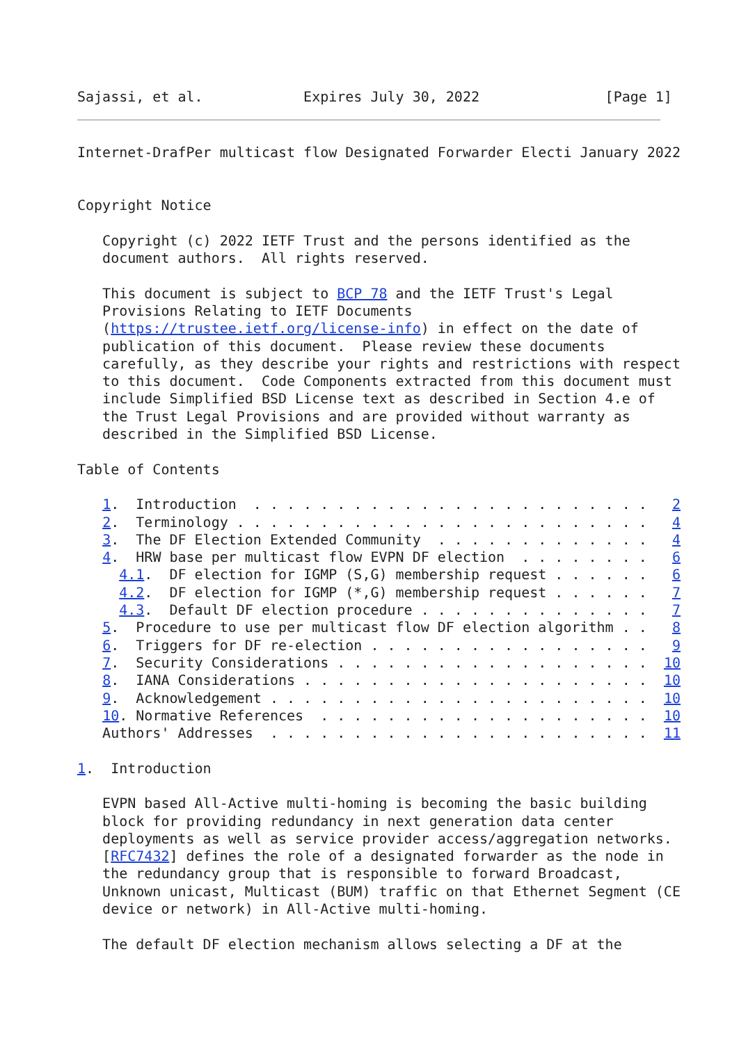Sajassi, et al.            Expires July 30, 2022               [Page 1]
Internet-DrafPer multicast flow Designated Forwarder Electi January 2022


Copyright Notice

   Copyright (c) 2022 IETF Trust and the persons identified as the
   document authors.  All rights reserved.

   This document is subject to BCP 78 and the IETF Trust's Legal
   Provisions Relating to IETF Documents
   (https://trustee.ietf.org/license-info) in effect on the date of
   publication of this document.  Please review these documents
   carefully, as they describe your rights and restrictions with respect
   to this document.  Code Components extracted from this document must
   include Simplified BSD License text as described in Section 4.e of
   the Trust Legal Provisions and are provided without warranty as
   described in the Simplified BSD License.

Table of Contents

   1.  Introduction  . . . . . . . . . . . . . . . . . . . . . . . .   2
   2.  Terminology . . . . . . . . . . . . . . . . . . . . . . . . .   4
   3.  The DF Election Extended Community  . . . . . . . . . . . . .   4
   4.  HRW base per multicast flow EVPN DF election  . . . . . . . .   6
     4.1.  DF election for IGMP (S,G) membership request . . . . . .   6
     4.2.  DF election for IGMP (*,G) membership request . . . . . .   7
     4.3.  Default DF election procedure . . . . . . . . . . . . . .   7
   5.  Procedure to use per multicast flow DF election algorithm . .   8
   6.  Triggers for DF re-election . . . . . . . . . . . . . . . . .   9
   7.  Security Considerations . . . . . . . . . . . . . . . . . . .  10
   8.  IANA Considerations . . . . . . . . . . . . . . . . . . . . .  10
   9.  Acknowledgement . . . . . . . . . . . . . . . . . . . . . . .  10
   10. Normative References  . . . . . . . . . . . . . . . . . . . .  10
   Authors' Addresses  . . . . . . . . . . . . . . . . . . . . . . .  11

1.  Introduction

   EVPN based All-Active multi-homing is becoming the basic building
   block for providing redundancy in next generation data center
   deployments as well as service provider access/aggregation networks.
   [RFC7432] defines the role of a designated forwarder as the node in
   the redundancy group that is responsible to forward Broadcast,
   Unknown unicast, Multicast (BUM) traffic on that Ethernet Segment (CE
   device or network) in All-Active multi-homing.

   The default DF election mechanism allows selecting a DF at the